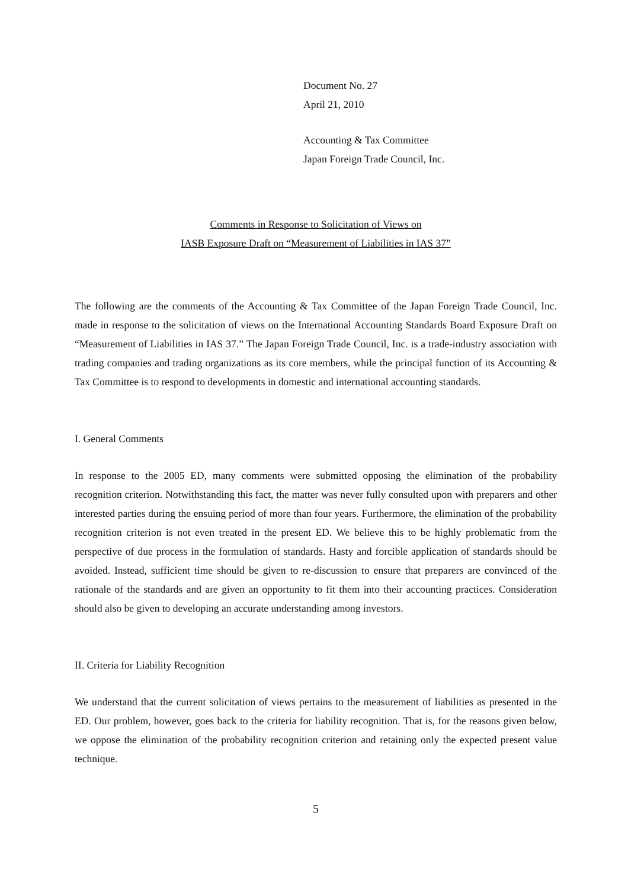Document No. 27
April 21, 2010
Accounting & Tax Committee
Japan Foreign Trade Council, Inc.
Comments in Response to Solicitation of Views on
IASB Exposure Draft on “Measurement of Liabilities in IAS 37”
The following are the comments of the Accounting & Tax Committee of the Japan Foreign Trade Council, Inc. made in response to the solicitation of views on the International Accounting Standards Board Exposure Draft on “Measurement of Liabilities in IAS 37.” The Japan Foreign Trade Council, Inc. is a trade-industry association with trading companies and trading organizations as its core members, while the principal function of its Accounting & Tax Committee is to respond to developments in domestic and international accounting standards.
I. General Comments
In response to the 2005 ED, many comments were submitted opposing the elimination of the probability recognition criterion. Notwithstanding this fact, the matter was never fully consulted upon with preparers and other interested parties during the ensuing period of more than four years. Furthermore, the elimination of the probability recognition criterion is not even treated in the present ED. We believe this to be highly problematic from the perspective of due process in the formulation of standards. Hasty and forcible application of standards should be avoided. Instead, sufficient time should be given to re-discussion to ensure that preparers are convinced of the rationale of the standards and are given an opportunity to fit them into their accounting practices. Consideration should also be given to developing an accurate understanding among investors.
II. Criteria for Liability Recognition
We understand that the current solicitation of views pertains to the measurement of liabilities as presented in the ED. Our problem, however, goes back to the criteria for liability recognition. That is, for the reasons given below, we oppose the elimination of the probability recognition criterion and retaining only the expected present value technique.
5